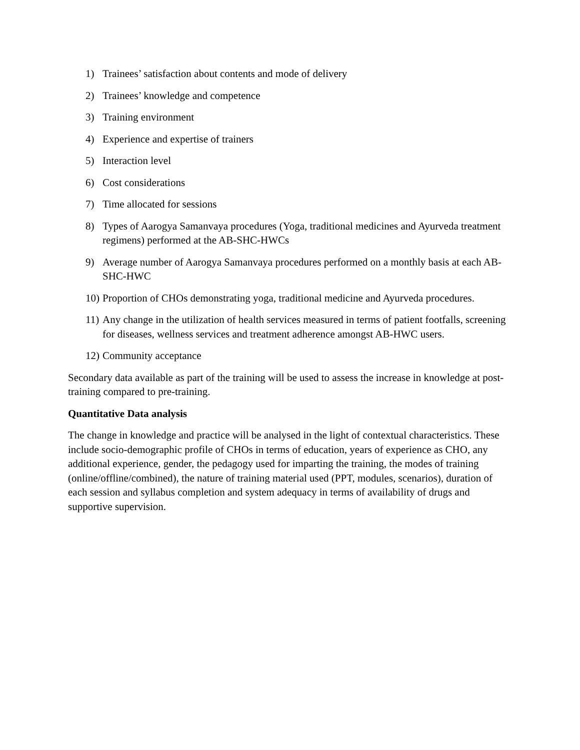1) Trainees’ satisfaction about contents and mode of delivery
2) Trainees’ knowledge and competence
3) Training environment
4) Experience and expertise of trainers
5) Interaction level
6) Cost considerations
7) Time allocated for sessions
8) Types of Aarogya Samanvaya procedures (Yoga, traditional medicines and Ayurveda treatment regimens) performed at the AB-SHC-HWCs
9) Average number of Aarogya Samanvaya procedures performed on a monthly basis at each AB-SHC-HWC
10) Proportion of CHOs demonstrating yoga, traditional medicine and Ayurveda procedures.
11) Any change in the utilization of health services measured in terms of patient footfalls, screening for diseases, wellness services and treatment adherence amongst AB-HWC users.
12) Community acceptance
Secondary data available as part of the training will be used to assess the increase in knowledge at post-training compared to pre-training.
Quantitative Data analysis
The change in knowledge and practice will be analysed in the light of contextual characteristics. These include socio-demographic profile of CHOs in terms of education, years of experience as CHO, any additional experience, gender, the pedagogy used for imparting the training, the modes of training (online/offline/combined), the nature of training material used (PPT, modules, scenarios), duration of each session and syllabus completion and system adequacy in terms of availability of drugs and supportive supervision.